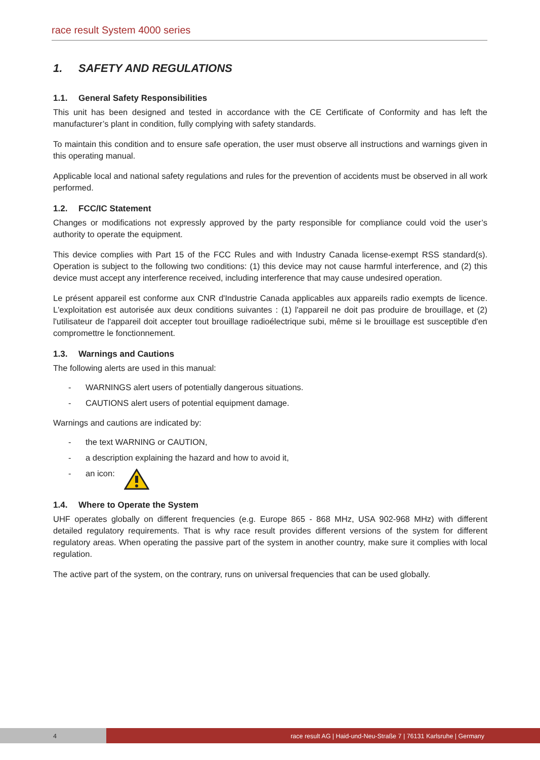race result System 4000 series
1. SAFETY AND REGULATIONS
1.1. General Safety Responsibilities
This unit has been designed and tested in accordance with the CE Certificate of Conformity and has left the manufacturer’s plant in condition, fully complying with safety standards.
To maintain this condition and to ensure safe operation, the user must observe all instructions and warnings given in this operating manual.
Applicable local and national safety regulations and rules for the prevention of accidents must be observed in all work performed.
1.2. FCC/IC Statement
Changes or modifications not expressly approved by the party responsible for compliance could void the user’s authority to operate the equipment.
This device complies with Part 15 of the FCC Rules and with Industry Canada license-exempt RSS standard(s). Operation is subject to the following two conditions: (1) this device may not cause harmful interference, and (2) this device must accept any interference received, including interference that may cause undesired operation.
Le présent appareil est conforme aux CNR d'Industrie Canada applicables aux appareils radio exempts de licence. L'exploitation est autorisée aux deux conditions suivantes : (1) l'appareil ne doit pas produire de brouillage, et (2) l'utilisateur de l'appareil doit accepter tout brouillage radioélectrique subi, même si le brouillage est susceptible d'en compromettre le fonctionnement.
1.3. Warnings and Cautions
The following alerts are used in this manual:
- WARNINGS alert users of potentially dangerous situations.
- CAUTIONS alert users of potential equipment damage.
Warnings and cautions are indicated by:
- the text WARNING or CAUTION,
- a description explaining the hazard and how to avoid it,
- an icon:
1.4. Where to Operate the System
UHF operates globally on different frequencies (e.g. Europe 865 - 868 MHz, USA 902-968 MHz) with different detailed regulatory requirements. That is why race result provides different versions of the system for different regulatory areas. When operating the passive part of the system in another country, make sure it complies with local regulation.
The active part of the system, on the contrary, runs on universal frequencies that can be used globally.
4 race result AG | Haid-und-Neu-Straße 7 | 76131 Karlsruhe | Germany